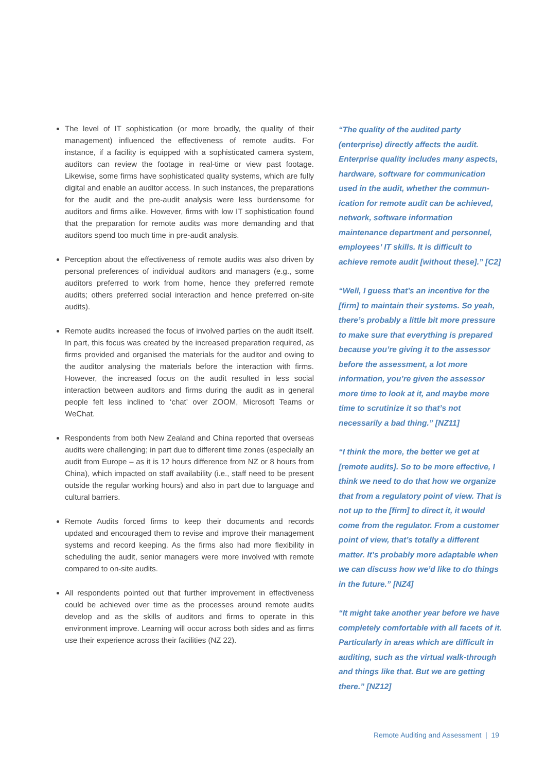The level of IT sophistication (or more broadly, the quality of their management) influenced the effectiveness of remote audits. For instance, if a facility is equipped with a sophisticated camera system, auditors can review the footage in real-time or view past footage. Likewise, some firms have sophisticated quality systems, which are fully digital and enable an auditor access. In such instances, the preparations for the audit and the pre-audit analysis were less burdensome for auditors and firms alike. However, firms with low IT sophistication found that the preparation for remote audits was more demanding and that auditors spend too much time in pre-audit analysis.
Perception about the effectiveness of remote audits was also driven by personal preferences of individual auditors and managers (e.g., some auditors preferred to work from home, hence they preferred remote audits; others preferred social interaction and hence preferred on-site audits).
Remote audits increased the focus of involved parties on the audit itself. In part, this focus was created by the increased preparation required, as firms provided and organised the materials for the auditor and owing to the auditor analysing the materials before the interaction with firms. However, the increased focus on the audit resulted in less social interaction between auditors and firms during the audit as in general people felt less inclined to ‘chat’ over ZOOM, Microsoft Teams or WeChat.
Respondents from both New Zealand and China reported that overseas audits were challenging; in part due to different time zones (especially an audit from Europe – as it is 12 hours difference from NZ or 8 hours from China), which impacted on staff availability (i.e., staff need to be present outside the regular working hours) and also in part due to language and cultural barriers.
Remote Audits forced firms to keep their documents and records updated and encouraged them to revise and improve their management systems and record keeping. As the firms also had more flexibility in scheduling the audit, senior managers were more involved with remote compared to on-site audits.
All respondents pointed out that further improvement in effectiveness could be achieved over time as the processes around remote audits develop and as the skills of auditors and firms to operate in this environment improve. Learning will occur across both sides and as firms use their experience across their facilities (NZ 22).
“The quality of the audited party (enterprise) directly affects the audit. Enterprise quality includes many aspects, hardware, software for communication used in the audit, whether the commun-ication for remote audit can be achieved, network, software information maintenance department and personnel, employees’ IT skills. It is difficult to achieve remote audit [without these].” [C2]
“Well, I guess that’s an incentive for the [firm] to maintain their systems. So yeah, there’s probably a little bit more pressure to make sure that everything is prepared because you’re giving it to the assessor before the assessment, a lot more information, you’re given the assessor more time to look at it, and maybe more time to scrutinize it so that’s not necessarily a bad thing.” [NZ11]
“I think the more, the better we get at [remote audits]. So to be more effective, I think we need to do that how we organize that from a regulatory point of view. That is not up to the [firm] to direct it, it would come from the regulator. From a customer point of view, that’s totally a different matter. It’s probably more adaptable when we can discuss how we’d like to do things in the future.” [NZ4]
“It might take another year before we have completely comfortable with all facets of it. Particularly in areas which are difficult in auditing, such as the virtual walk-through and things like that. But we are getting there.” [NZ12]
Remote Auditing and Assessment | 19